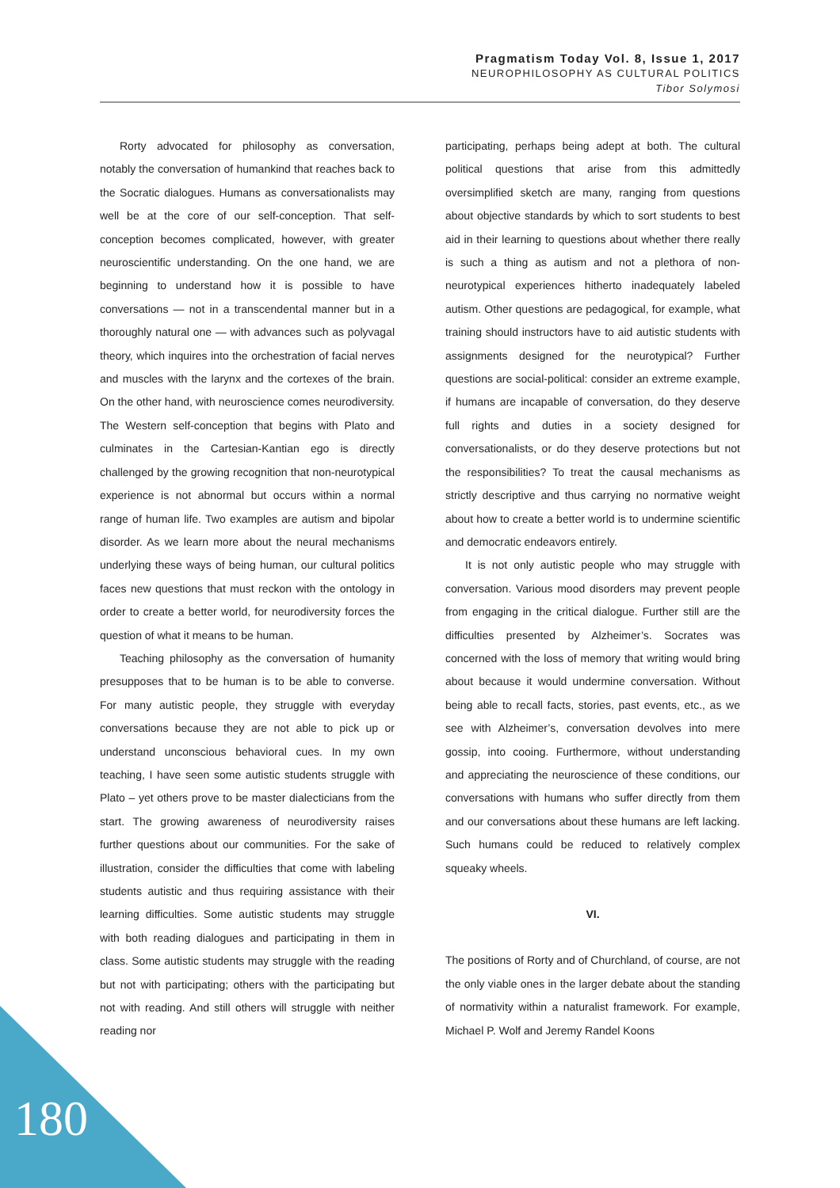Pragmatism Today Vol. 8, Issue 1, 2017
NEUROPHILOSOPHY AS CULTURAL POLITICS
Tibor Solymosi
Rorty advocated for philosophy as conversation, notably the conversation of humankind that reaches back to the Socratic dialogues. Humans as conversationalists may well be at the core of our self-conception. That self-conception becomes complicated, however, with greater neuroscientific understanding. On the one hand, we are beginning to understand how it is possible to have conversations — not in a transcendental manner but in a thoroughly natural one — with advances such as polyvagal theory, which inquires into the orchestration of facial nerves and muscles with the larynx and the cortexes of the brain. On the other hand, with neuroscience comes neurodiversity. The Western self-conception that begins with Plato and culminates in the Cartesian-Kantian ego is directly challenged by the growing recognition that non-neurotypical experience is not abnormal but occurs within a normal range of human life. Two examples are autism and bipolar disorder. As we learn more about the neural mechanisms underlying these ways of being human, our cultural politics faces new questions that must reckon with the ontology in order to create a better world, for neurodiversity forces the question of what it means to be human.
Teaching philosophy as the conversation of humanity presupposes that to be human is to be able to converse. For many autistic people, they struggle with everyday conversations because they are not able to pick up or understand unconscious behavioral cues. In my own teaching, I have seen some autistic students struggle with Plato – yet others prove to be master dialecticians from the start. The growing awareness of neurodiversity raises further questions about our communities. For the sake of illustration, consider the difficulties that come with labeling students autistic and thus requiring assistance with their learning difficulties. Some autistic students may struggle with both reading dialogues and participating in them in class. Some autistic students may struggle with the reading but not with participating; others with the participating but not with reading. And still others will struggle with neither reading nor
participating, perhaps being adept at both. The cultural political questions that arise from this admittedly oversimplified sketch are many, ranging from questions about objective standards by which to sort students to best aid in their learning to questions about whether there really is such a thing as autism and not a plethora of non-neurotypical experiences hitherto inadequately labeled autism. Other questions are pedagogical, for example, what training should instructors have to aid autistic students with assignments designed for the neurotypical? Further questions are social-political: consider an extreme example, if humans are incapable of conversation, do they deserve full rights and duties in a society designed for conversationalists, or do they deserve protections but not the responsibilities? To treat the causal mechanisms as strictly descriptive and thus carrying no normative weight about how to create a better world is to undermine scientific and democratic endeavors entirely.
It is not only autistic people who may struggle with conversation. Various mood disorders may prevent people from engaging in the critical dialogue. Further still are the difficulties presented by Alzheimer’s. Socrates was concerned with the loss of memory that writing would bring about because it would undermine conversation. Without being able to recall facts, stories, past events, etc., as we see with Alzheimer’s, conversation devolves into mere gossip, into cooing. Furthermore, without understanding and appreciating the neuroscience of these conditions, our conversations with humans who suffer directly from them and our conversations about these humans are left lacking. Such humans could be reduced to relatively complex squeaky wheels.
VI.
The positions of Rorty and of Churchland, of course, are not the only viable ones in the larger debate about the standing of normativity within a naturalist framework. For example, Michael P. Wolf and Jeremy Randel Koons
180